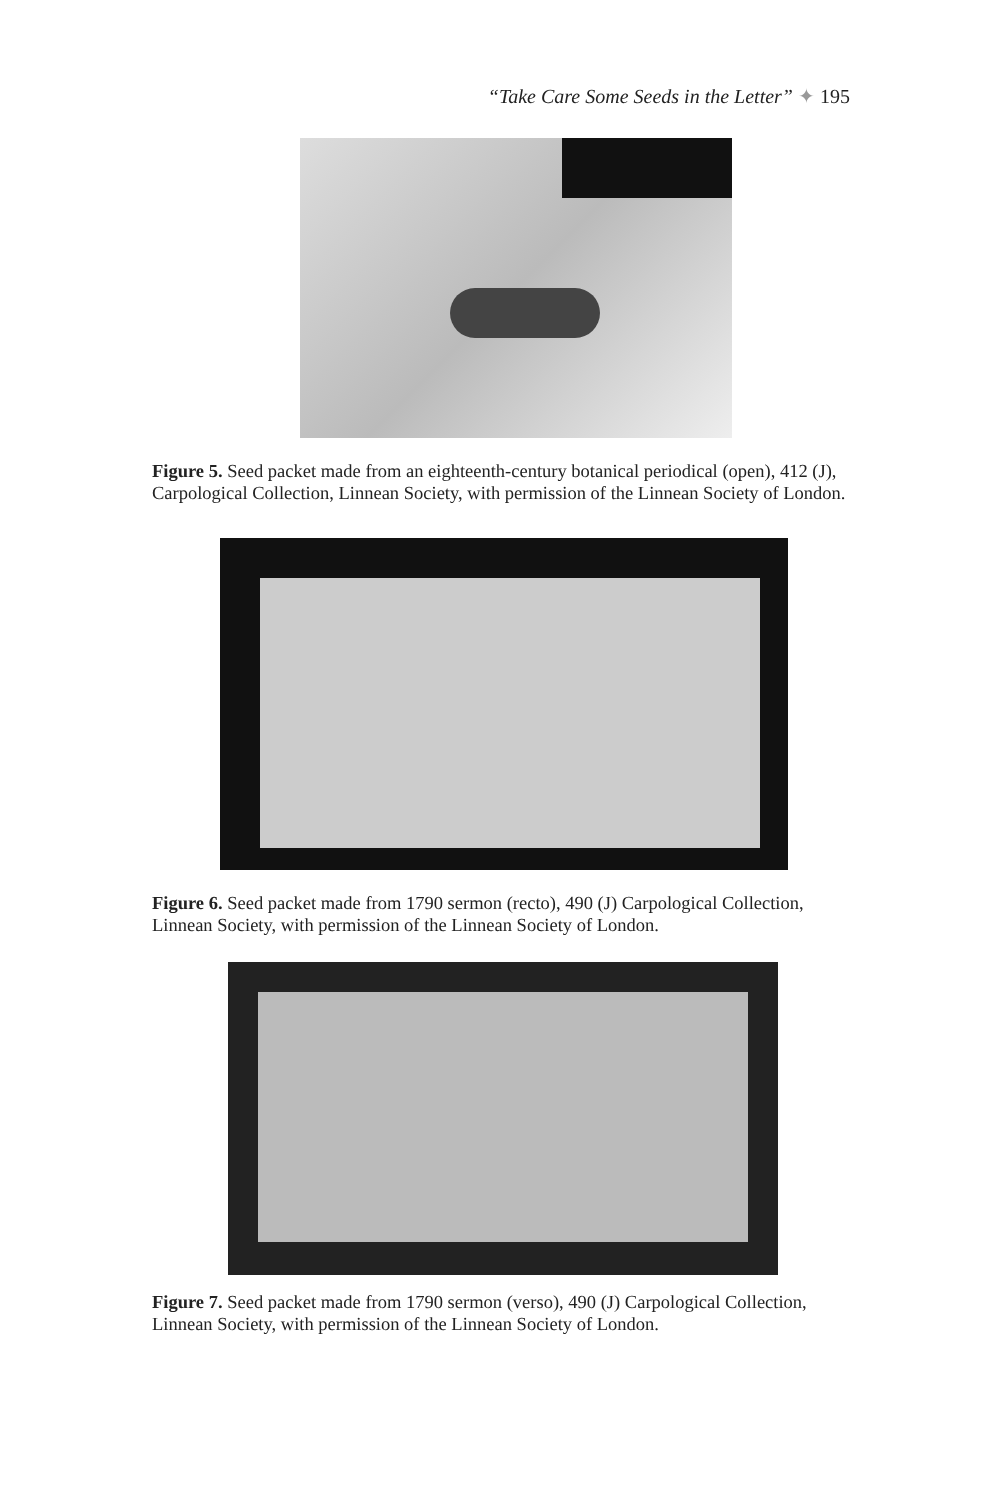“Take Care Some Seeds in the Letter” ✦ 195
Figure 5. Seed packet made from an eighteenth-century botanical periodical (open), 412 (J), Carpological Collection, Linnean Society, with permission of the Linnean Society of London.
Figure 6. Seed packet made from 1790 sermon (recto), 490 (J) Carpological Collection, Linnean Society, with permission of the Linnean Society of London.
Figure 7. Seed packet made from 1790 sermon (verso), 490 (J) Carpological Collection, Linnean Society, with permission of the Linnean Society of London.